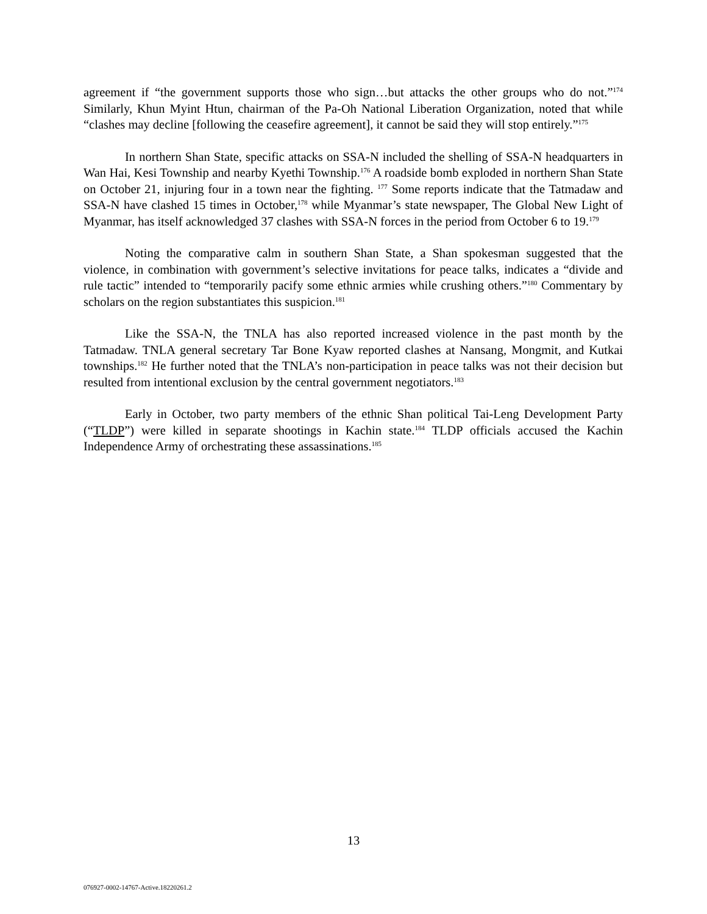agreement if “the government supports those who sign…but attacks the other groups who do not.”<sup>174</sup> Similarly, Khun Myint Htun, chairman of the Pa-Oh National Liberation Organization, noted that while “clashes may decline [following the ceasefire agreement], it cannot be said they will stop entirely.”<sup>175</sup>
In northern Shan State, specific attacks on SSA-N included the shelling of SSA-N headquarters in Wan Hai, Kesi Township and nearby Kyethi Township.<sup>176</sup> A roadside bomb exploded in northern Shan State on October 21, injuring four in a town near the fighting. <sup>177</sup> Some reports indicate that the Tatmadaw and SSA-N have clashed 15 times in October,<sup>178</sup> while Myanmar’s state newspaper, The Global New Light of Myanmar, has itself acknowledged 37 clashes with SSA-N forces in the period from October 6 to 19.<sup>179</sup>
Noting the comparative calm in southern Shan State, a Shan spokesman suggested that the violence, in combination with government’s selective invitations for peace talks, indicates a “divide and rule tactic” intended to “temporarily pacify some ethnic armies while crushing others.”<sup>180</sup> Commentary by scholars on the region substantiates this suspicion.<sup>181</sup>
Like the SSA-N, the TNLA has also reported increased violence in the past month by the Tatmadaw. TNLA general secretary Tar Bone Kyaw reported clashes at Nansang, Mongmit, and Kutkai townships.<sup>182</sup> He further noted that the TNLA’s non-participation in peace talks was not their decision but resulted from intentional exclusion by the central government negotiators.<sup>183</sup>
Early in October, two party members of the ethnic Shan political Tai-Leng Development Party (“TLDP”) were killed in separate shootings in Kachin state.<sup>184</sup> TLDP officials accused the Kachin Independence Army of orchestrating these assassinations.<sup>185</sup>
13
076927-0002-14767-Active.18220261.2